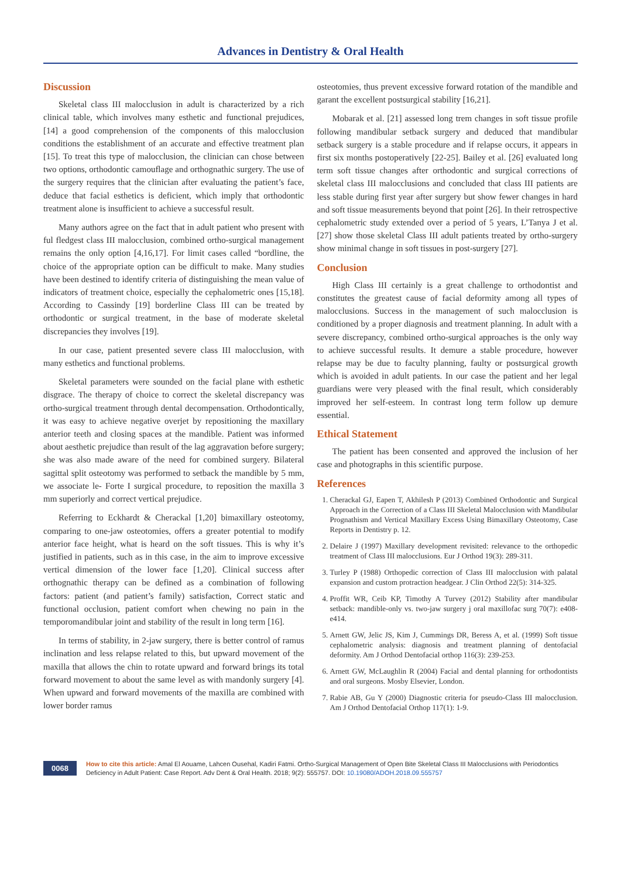Advances in Dentistry & Oral Health
Discussion
Skeletal class III malocclusion in adult is characterized by a rich clinical table, which involves many esthetic and functional prejudices, [14] a good comprehension of the components of this malocclusion conditions the establishment of an accurate and effective treatment plan [15]. To treat this type of malocclusion, the clinician can chose between two options, orthodontic camouflage and orthognathic surgery. The use of the surgery requires that the clinician after evaluating the patient’s face, deduce that facial esthetics is deficient, which imply that orthodontic treatment alone is insufficient to achieve a successful result.
Many authors agree on the fact that in adult patient who present with ful fledgest class III malocclusion, combined ortho-surgical management remains the only option [4,16,17]. For limit cases called “bordline, the choice of the appropriate option can be difficult to make. Many studies have been destined to identify criteria of distinguishing the mean value of indicators of treatment choice, especially the cephalometric ones [15,18]. According to Cassindy [19] borderline Class III can be treated by orthodontic or surgical treatment, in the base of moderate skeletal discrepancies they involves [19].
In our case, patient presented severe class III malocclusion, with many esthetics and functional problems.
Skeletal parameters were sounded on the facial plane with esthetic disgrace. The therapy of choice to correct the skeletal discrepancy was ortho-surgical treatment through dental decompensation. Orthodontically, it was easy to achieve negative overjet by repositioning the maxillary anterior teeth and closing spaces at the mandible. Patient was informed about aesthetic prejudice than result of the lag aggravation before surgery; she was also made aware of the need for combined surgery. Bilateral sagittal split osteotomy was performed to setback the mandible by 5 mm, we associate le- Forte I surgical procedure, to reposition the maxilla 3 mm superiorly and correct vertical prejudice.
Referring to Eckhardt & Cherackal [1,20] bimaxillary osteotomy, comparing to one-jaw osteotomies, offers a greater potential to modify anterior face height, what is heard on the soft tissues. This is why it’s justified in patients, such as in this case, in the aim to improve excessive vertical dimension of the lower face [1,20]. Clinical success after orthognathic therapy can be defined as a combination of following factors: patient (and patient’s family) satisfaction, Correct static and functional occlusion, patient comfort when chewing no pain in the temporomandibular joint and stability of the result in long term [16].
In terms of stability, in 2-jaw surgery, there is better control of ramus inclination and less relapse related to this, but upward movement of the maxilla that allows the chin to rotate upward and forward brings its total forward movement to about the same level as with mandonly surgery [4]. When upward and forward movements of the maxilla are combined with lower border ramus
osteotomies, thus prevent excessive forward rotation of the mandible and garant the excellent postsurgical stability [16,21].
Mobarak et al. [21] assessed long trem changes in soft tissue profile following mandibular setback surgery and deduced that mandibular setback surgery is a stable procedure and if relapse occurs, it appears in first six months postoperatively [22-25]. Bailey et al. [26] evaluated long term soft tissue changes after orthodontic and surgical corrections of skeletal class III malocclusions and concluded that class III patients are less stable during first year after surgery but show fewer changes in hard and soft tissue measurements beyond that point [26]. In their retrospective cephalometric study extended over a period of 5 years, L’Tanya J et al. [27] show those skeletal Class III adult patients treated by ortho-surgery show minimal change in soft tissues in post-surgery [27].
Conclusion
High Class III certainly is a great challenge to orthodontist and constitutes the greatest cause of facial deformity among all types of malocclusions. Success in the management of such malocclusion is conditioned by a proper diagnosis and treatment planning. In adult with a severe discrepancy, combined ortho-surgical approaches is the only way to achieve successful results. It demure a stable procedure, however relapse may be due to faculty planning, faulty or postsurgical growth which is avoided in adult patients. In our case the patient and her legal guardians were very pleased with the final result, which considerably improved her self-esteem. In contrast long term follow up demure essential.
Ethical Statement
The patient has been consented and approved the inclusion of her case and photographs in this scientific purpose.
References
1. Cherackal GJ, Eapen T, Akhilesh P (2013) Combined Orthodontic and Surgical Approach in the Correction of a Class III Skeletal Malocclusion with Mandibular Prognathism and Vertical Maxillary Excess Using Bimaxillary Osteotomy, Case Reports in Dentistry p. 12.
2. Delaire J (1997) Maxillary development revisited: relevance to the orthopedic treatment of Class III malocclusions. Eur J Orthod 19(3): 289-311.
3. Turley P (1988) Orthopedic correction of Class III malocclusion with palatal expansion and custom protraction headgear. J Clin Orthod 22(5): 314-325.
4. Proffit WR, Ceib KP, Timothy A Turvey (2012) Stability after mandibular setback: mandible-only vs. two-jaw surgery j oral maxillofac surg 70(7): e408-e414.
5. Arnett GW, Jelic JS, Kim J, Cummings DR, Beress A, et al. (1999) Soft tissue cephalometric analysis: diagnosis and treatment planning of dentofacial deformity. Am J Orthod Dentofacial orthop 116(3): 239-253.
6. Arnett GW, McLaughlin R (2004) Facial and dental planning for orthodontists and oral surgeons. Mosby Elsevier, London.
7. Rabie AB, Gu Y (2000) Diagnostic criteria for pseudo-Class III malocclusion. Am J Orthod Dentofacial Orthop 117(1): 1-9.
0068
How to cite this article: Amal El Aouame, Lahcen Ousehal, Kadiri Fatmi. Ortho-Surgical Management of Open Bite Skeletal Class III Malocclusions with Periodontics Deficiency in Adult Patient: Case Report. Adv Dent & Oral Health. 2018; 9(2): 555757. DOI: 10.19080/ADOH.2018.09.555757